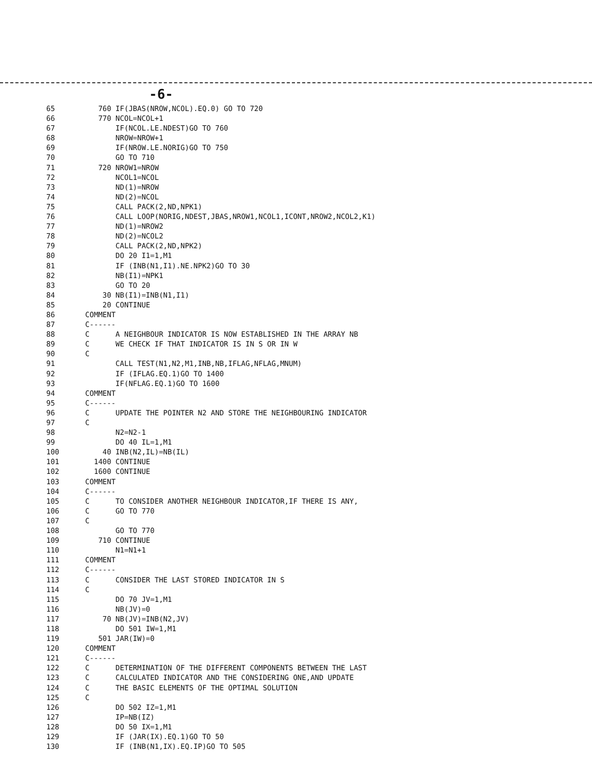-6-
65          760 IF(JBAS(NROW,NCOL).EQ.0) GO TO 720
66          770 NCOL=NCOL+1
67              IF(NCOL.LE.NDEST)GO TO 760
68              NROW=NROW+1
69              IF(NROW.LE.NORIG)GO TO 750
70              GO TO 710
71          720 NROW1=NROW
72              NCOL1=NCOL
73              ND(1)=NROW
74              ND(2)=NCOL
75              CALL PACK(2,ND,NPK1)
76              CALL LOOP(NORIG,NDEST,JBAS,NROW1,NCOL1,ICONT,NROW2,NCOL2,K1)
77              ND(1)=NROW2
78              ND(2)=NCOL2
79              CALL PACK(2,ND,NPK2)
80              DO 20 I1=1,M1
81              IF (INB(N1,I1).NE.NPK2)GO TO 30
82              NB(I1)=NPK1
83              GO TO 20
84           30 NB(I1)=INB(N1,I1)
85           20 CONTINUE
86       COMMENT
87       C------
88       C      A NEIGHBOUR INDICATOR IS NOW ESTABLISHED IN THE ARRAY NB
89       C      WE CHECK IF THAT INDICATOR IS IN S OR IN W
90       C
91              CALL TEST(N1,N2,M1,INB,NB,IFLAG,NFLAG,MNUM)
92              IF (IFLAG.EQ.1)GO TO 1400
93              IF(NFLAG.EQ.1)GO TO 1600
94       COMMENT
95       C------
96       C      UPDATE THE POINTER N2 AND STORE THE NEIGHBOURING INDICATOR
97       C
98              N2=N2-1
99              DO 40 IL=1,M1
100          40 INB(N2,IL)=NB(IL)
101        1400 CONTINUE
102        1600 CONTINUE
103      COMMENT
104      C------
105      C      TO CONSIDER ANOTHER NEIGHBOUR INDICATOR,IF THERE IS ANY,
106      C      GO TO 770
107      C
108             GO TO 770
109         710 CONTINUE
110             N1=N1+1
111      COMMENT
112      C------
113      C      CONSIDER THE LAST STORED INDICATOR IN S
114      C
115             DO 70 JV=1,M1
116             NB(JV)=0
117          70 NB(JV)=INB(N2,JV)
118             DO 501 IW=1,M1
119         501 JAR(IW)=0
120      COMMENT
121      C------
122      C      DETERMINATION OF THE DIFFERENT COMPONENTS BETWEEN THE LAST
123      C      CALCULATED INDICATOR AND THE CONSIDERING ONE,AND UPDATE
124      C      THE BASIC ELEMENTS OF THE OPTIMAL SOLUTION
125      C
126             DO 502 IZ=1,M1
127             IP=NB(IZ)
128             DO 50 IX=1,M1
129             IF (JAR(IX).EQ.1)GO TO 50
130             IF (INB(N1,IX).EQ.IP)GO TO 505